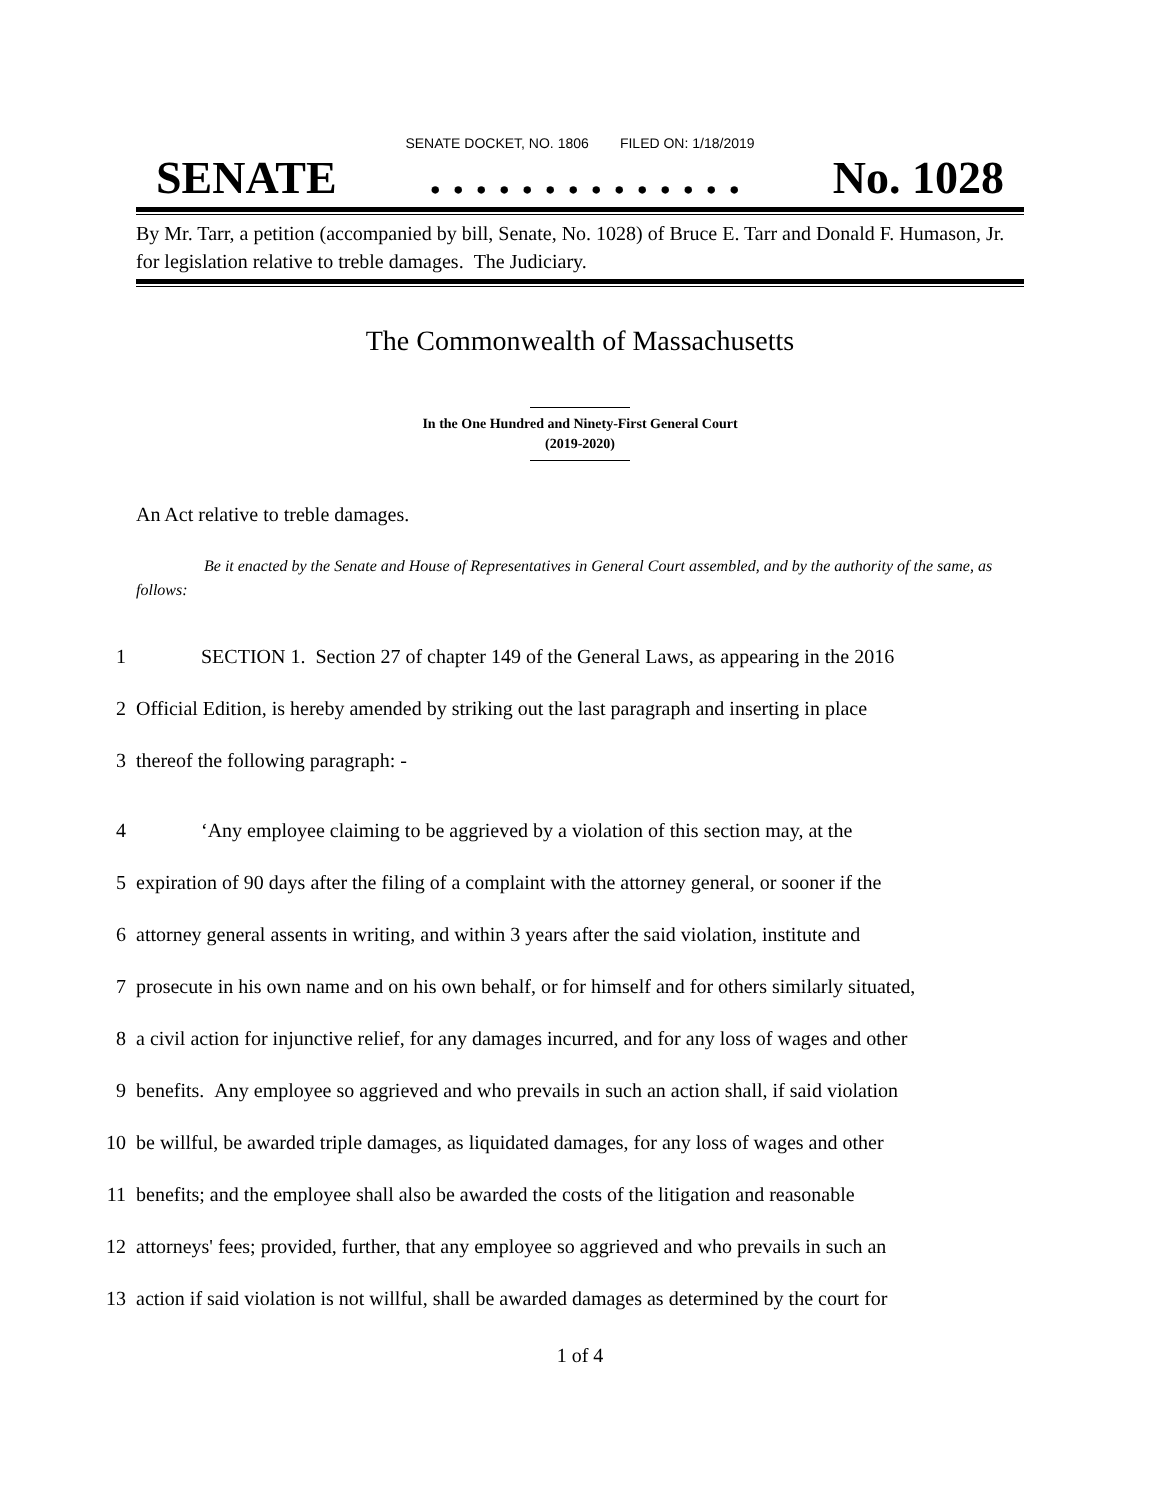SENATE DOCKET, NO. 1806 FILED ON: 1/18/2019
SENATE. . . . . . . . . . . . . . No. 1028
By Mr. Tarr, a petition (accompanied by bill, Senate, No. 1028) of Bruce E. Tarr and Donald F. Humason, Jr. for legislation relative to treble damages. The Judiciary.
The Commonwealth of Massachusetts
In the One Hundred and Ninety-First General Court
(2019-2020)
An Act relative to treble damages.
Be it enacted by the Senate and House of Representatives in General Court assembled, and by the authority of the same, as follows:
1 SECTION 1. Section 27 of chapter 149 of the General Laws, as appearing in the 2016
2 Official Edition, is hereby amended by striking out the last paragraph and inserting in place
3 thereof the following paragraph: -
4 ‘Any employee claiming to be aggrieved by a violation of this section may, at the
5 expiration of 90 days after the filing of a complaint with the attorney general, or sooner if the
6 attorney general assents in writing, and within 3 years after the said violation, institute and
7 prosecute in his own name and on his own behalf, or for himself and for others similarly situated,
8 a civil action for injunctive relief, for any damages incurred, and for any loss of wages and other
9 benefits. Any employee so aggrieved and who prevails in such an action shall, if said violation
10 be willful, be awarded triple damages, as liquidated damages, for any loss of wages and other
11 benefits; and the employee shall also be awarded the costs of the litigation and reasonable
12 attorneys' fees; provided, further, that any employee so aggrieved and who prevails in such an
13 action if said violation is not willful, shall be awarded damages as determined by the court for
1 of 4